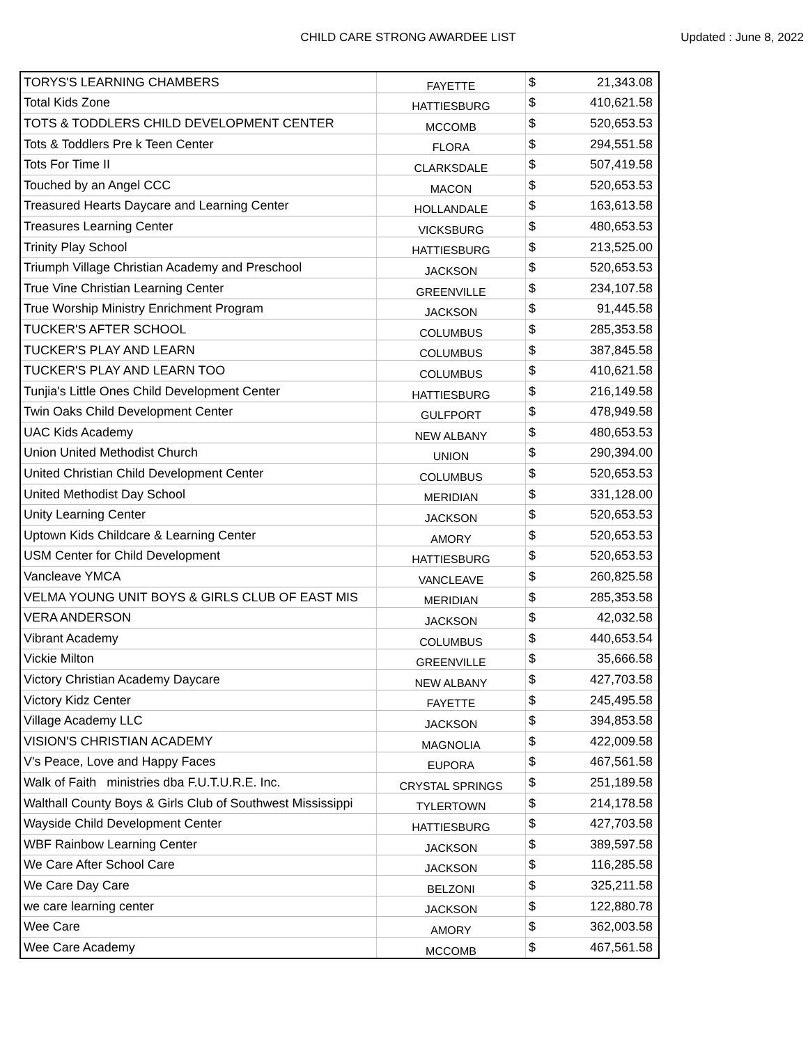CHILD CARE STRONG AWARDEE LIST
Updated : June 8, 2022
| TORYS'S LEARNING CHAMBERS | FAYETTE | $ | 21,343.08 |
| Total Kids Zone | HATTIESBURG | $ | 410,621.58 |
| TOTS & TODDLERS CHILD DEVELOPMENT CENTER | MCCOMB | $ | 520,653.53 |
| Tots & Toddlers Pre k Teen Center | FLORA | $ | 294,551.58 |
| Tots For Time II | CLARKSDALE | $ | 507,419.58 |
| Touched by an Angel CCC | MACON | $ | 520,653.53 |
| Treasured Hearts Daycare and Learning Center | HOLLANDALE | $ | 163,613.58 |
| Treasures Learning Center | VICKSBURG | $ | 480,653.53 |
| Trinity Play School | HATTIESBURG | $ | 213,525.00 |
| Triumph Village Christian Academy and Preschool | JACKSON | $ | 520,653.53 |
| True Vine Christian Learning Center | GREENVILLE | $ | 234,107.58 |
| True Worship Ministry Enrichment Program | JACKSON | $ | 91,445.58 |
| TUCKER'S AFTER SCHOOL | COLUMBUS | $ | 285,353.58 |
| TUCKER'S PLAY AND LEARN | COLUMBUS | $ | 387,845.58 |
| TUCKER'S PLAY AND LEARN TOO | COLUMBUS | $ | 410,621.58 |
| Tunjia's Little Ones Child Development Center | HATTIESBURG | $ | 216,149.58 |
| Twin Oaks Child Development Center | GULFPORT | $ | 478,949.58 |
| UAC Kids Academy | NEW ALBANY | $ | 480,653.53 |
| Union United Methodist Church | UNION | $ | 290,394.00 |
| United Christian Child Development Center | COLUMBUS | $ | 520,653.53 |
| United Methodist Day School | MERIDIAN | $ | 331,128.00 |
| Unity Learning Center | JACKSON | $ | 520,653.53 |
| Uptown Kids Childcare & Learning Center | AMORY | $ | 520,653.53 |
| USM Center for Child Development | HATTIESBURG | $ | 520,653.53 |
| Vancleave YMCA | VANCLEAVE | $ | 260,825.58 |
| VELMA YOUNG UNIT BOYS & GIRLS CLUB OF EAST MIS | MERIDIAN | $ | 285,353.58 |
| VERA ANDERSON | JACKSON | $ | 42,032.58 |
| Vibrant Academy | COLUMBUS | $ | 440,653.54 |
| Vickie Milton | GREENVILLE | $ | 35,666.58 |
| Victory Christian Academy Daycare | NEW ALBANY | $ | 427,703.58 |
| Victory Kidz Center | FAYETTE | $ | 245,495.58 |
| Village Academy LLC | JACKSON | $ | 394,853.58 |
| VISION'S CHRISTIAN ACADEMY | MAGNOLIA | $ | 422,009.58 |
| V's Peace, Love and Happy Faces | EUPORA | $ | 467,561.58 |
| Walk of Faith ministries dba F.U.T.U.R.E. Inc. | CRYSTAL SPRINGS | $ | 251,189.58 |
| Walthall County Boys & Girls Club of Southwest Mississippi | TYLERTOWN | $ | 214,178.58 |
| Wayside Child Development Center | HATTIESBURG | $ | 427,703.58 |
| WBF Rainbow Learning Center | JACKSON | $ | 389,597.58 |
| We Care After School Care | JACKSON | $ | 116,285.58 |
| We Care Day Care | BELZONI | $ | 325,211.58 |
| we care learning center | JACKSON | $ | 122,880.78 |
| Wee Care | AMORY | $ | 362,003.58 |
| Wee Care Academy | MCCOMB | $ | 467,561.58 |